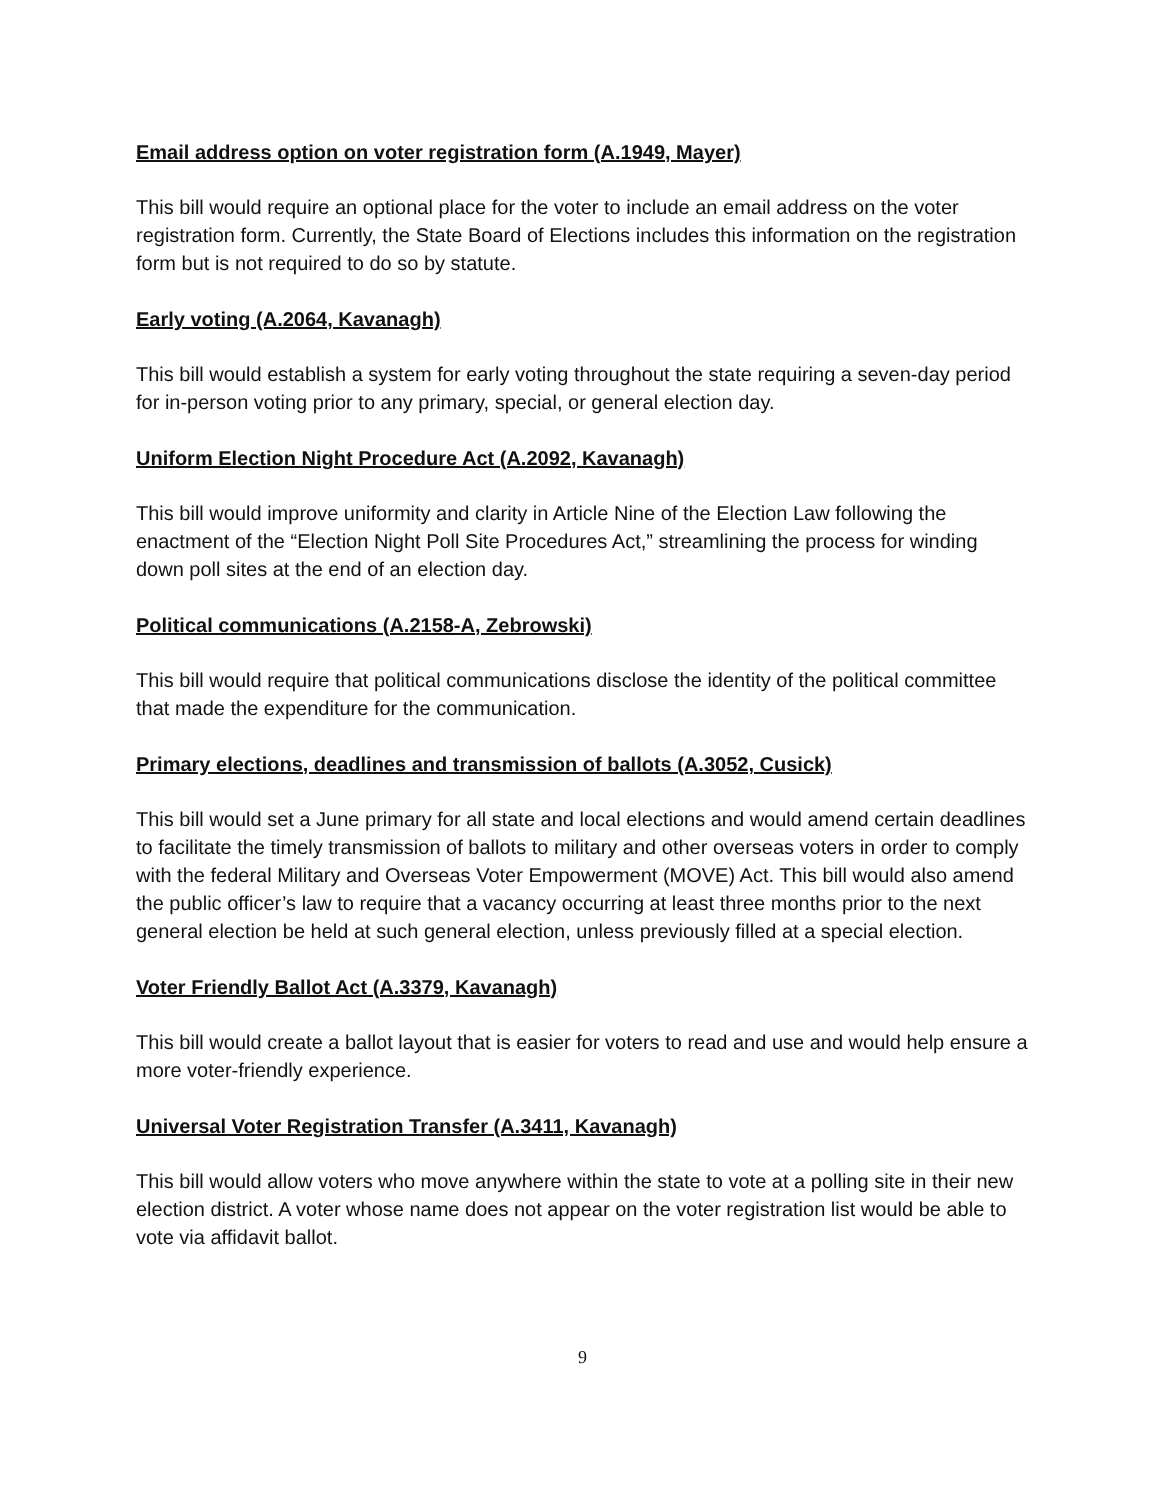Email address option on voter registration form (A.1949, Mayer)
This bill would require an optional place for the voter to include an email address on the voter registration form. Currently, the State Board of Elections includes this information on the registration form but is not required to do so by statute.
Early voting (A.2064, Kavanagh)
This bill would establish a system for early voting throughout the state requiring a seven-day period for in-person voting prior to any primary, special, or general election day.
Uniform Election Night Procedure Act (A.2092, Kavanagh)
This bill would improve uniformity and clarity in Article Nine of the Election Law following the enactment of the “Election Night Poll Site Procedures Act,” streamlining the process for winding down poll sites at the end of an election day.
Political communications (A.2158-A, Zebrowski)
This bill would require that political communications disclose the identity of the political committee that made the expenditure for the communication.
Primary elections, deadlines and transmission of ballots (A.3052, Cusick)
This bill would set a June primary for all state and local elections and would amend certain deadlines to facilitate the timely transmission of ballots to military and other overseas voters in order to comply with the federal Military and Overseas Voter Empowerment (MOVE) Act. This bill would also amend the public officer’s law to require that a vacancy occurring at least three months prior to the next general election be held at such general election, unless previously filled at a special election.
Voter Friendly Ballot Act (A.3379, Kavanagh)
This bill would create a ballot layout that is easier for voters to read and use and would help ensure a more voter-friendly experience.
Universal Voter Registration Transfer (A.3411, Kavanagh)
This bill would allow voters who move anywhere within the state to vote at a polling site in their new election district. A voter whose name does not appear on the voter registration list would be able to vote via affidavit ballot.
9